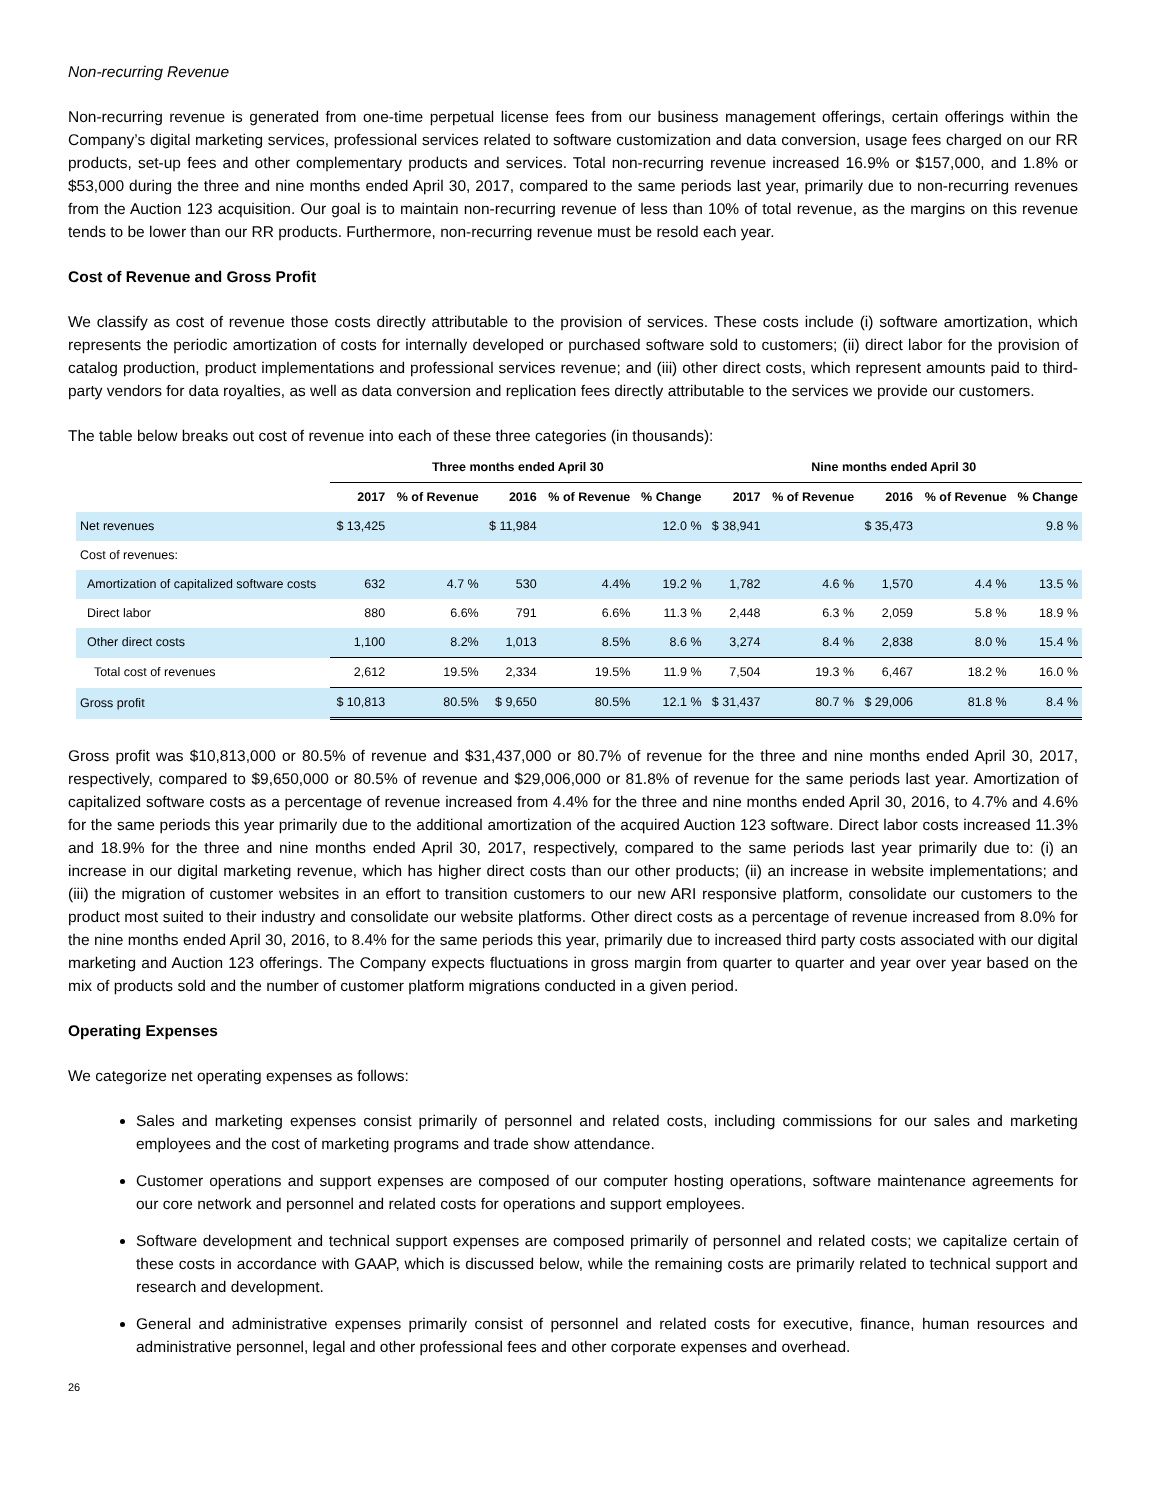Non-recurring Revenue
Non-recurring revenue is generated from one-time perpetual license fees from our business management offerings, certain offerings within the Company’s digital marketing services, professional services related to software customization and data conversion, usage fees charged on our RR products, set-up fees and other complementary products and services. Total non-recurring revenue increased 16.9% or $157,000, and 1.8% or $53,000 during the three and nine months ended April 30, 2017, compared to the same periods last year, primarily due to non-recurring revenues from the Auction 123 acquisition. Our goal is to maintain non-recurring revenue of less than 10% of total revenue, as the margins on this revenue tends to be lower than our RR products. Furthermore, non-recurring revenue must be resold each year.
Cost of Revenue and Gross Profit
We classify as cost of revenue those costs directly attributable to the provision of services. These costs include (i) software amortization, which represents the periodic amortization of costs for internally developed or purchased software sold to customers; (ii) direct labor for the provision of catalog production, product implementations and professional services revenue; and (iii) other direct costs, which represent amounts paid to third-party vendors for data royalties, as well as data conversion and replication fees directly attributable to the services we provide our customers.
The table below breaks out cost of revenue into each of these three categories (in thousands):
| | Three months ended April 30 | | | | | Nine months ended April 30 | | | | |
| --- | --- | --- | --- | --- | --- | --- | --- | --- | --- | --- |
| | 2017 | % of Revenue | 2016 | % of Revenue | % Change | 2017 | % of Revenue | 2016 | % of Revenue | % Change |
| Net revenues | $ 13,425 | | $ 11,984 | | 12.0 % | $ 38,941 | | $ 35,473 | | 9.8 % |
| Cost of revenues: | | | | | | | | | | |
| Amortization of capitalized software costs | 632 | 4.7 % | 530 | 4.4% | 19.2 % | 1,782 | 4.6 % | 1,570 | 4.4 % | 13.5 % |
| Direct labor | 880 | 6.6% | 791 | 6.6% | 11.3 % | 2,448 | 6.3 % | 2,059 | 5.8 % | 18.9 % |
| Other direct costs | 1,100 | 8.2% | 1,013 | 8.5% | 8.6 % | 3,274 | 8.4 % | 2,838 | 8.0 % | 15.4 % |
| Total cost of revenues | 2,612 | 19.5% | 2,334 | 19.5% | 11.9 % | 7,504 | 19.3 % | 6,467 | 18.2 % | 16.0 % |
| Gross profit | $ 10,813 | 80.5% | $ 9,650 | 80.5% | 12.1 % | $ 31,437 | 80.7 % | $ 29,006 | 81.8 % | 8.4 % |
Gross profit was $10,813,000 or 80.5% of revenue and $31,437,000 or 80.7% of revenue for the three and nine months ended April 30, 2017, respectively, compared to $9,650,000 or 80.5% of revenue and $29,006,000 or 81.8% of revenue for the same periods last year. Amortization of capitalized software costs as a percentage of revenue increased from 4.4% for the three and nine months ended April 30, 2016, to 4.7% and 4.6% for the same periods this year primarily due to the additional amortization of the acquired Auction 123 software. Direct labor costs increased 11.3% and 18.9% for the three and nine months ended April 30, 2017, respectively, compared to the same periods last year primarily due to: (i) an increase in our digital marketing revenue, which has higher direct costs than our other products; (ii) an increase in website implementations; and (iii) the migration of customer websites in an effort to transition customers to our new ARI responsive platform, consolidate our customers to the product most suited to their industry and consolidate our website platforms. Other direct costs as a percentage of revenue increased from 8.0% for the nine months ended April 30, 2016, to 8.4% for the same periods this year, primarily due to increased third party costs associated with our digital marketing and Auction 123 offerings. The Company expects fluctuations in gross margin from quarter to quarter and year over year based on the mix of products sold and the number of customer platform migrations conducted in a given period.
Operating Expenses
We categorize net operating expenses as follows:
Sales and marketing expenses consist primarily of personnel and related costs, including commissions for our sales and marketing employees and the cost of marketing programs and trade show attendance.
Customer operations and support expenses are composed of our computer hosting operations, software maintenance agreements for our core network and personnel and related costs for operations and support employees.
Software development and technical support expenses are composed primarily of personnel and related costs; we capitalize certain of these costs in accordance with GAAP, which is discussed below, while the remaining costs are primarily related to technical support and research and development.
General and administrative expenses primarily consist of personnel and related costs for executive, finance, human resources and administrative personnel, legal and other professional fees and other corporate expenses and overhead.
26